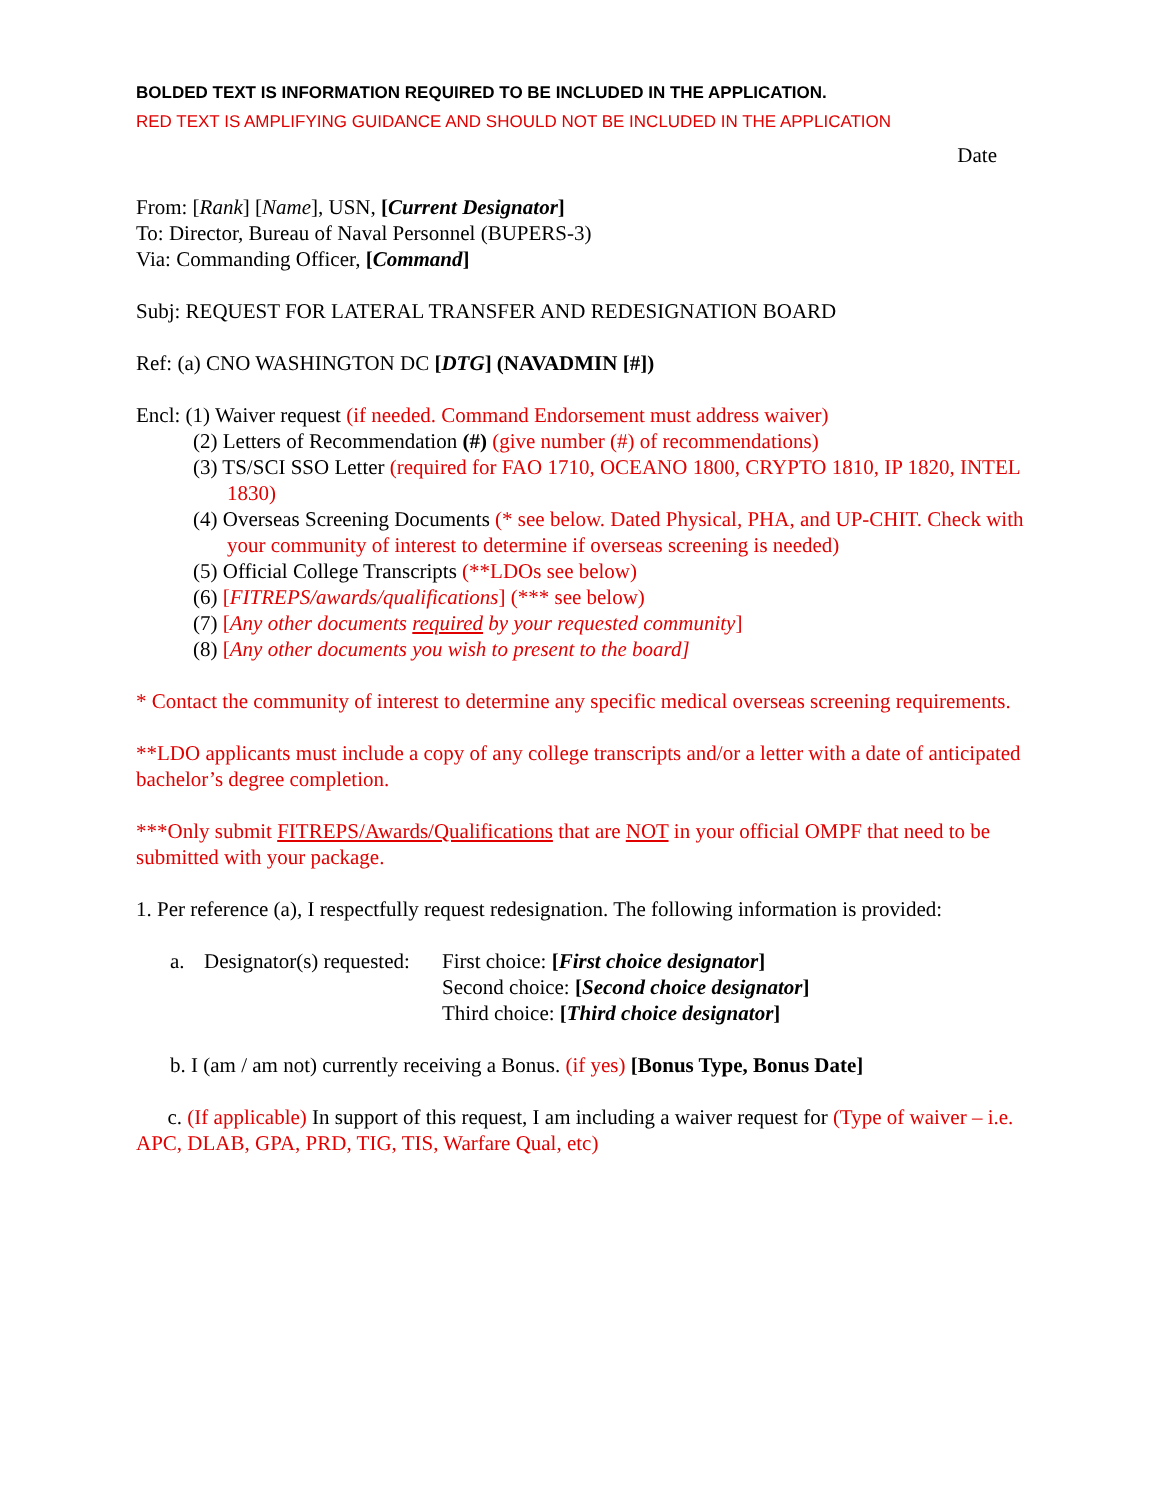BOLDED TEXT IS INFORMATION REQUIRED TO BE INCLUDED IN THE APPLICATION.
RED TEXT IS AMPLIFYING GUIDANCE AND SHOULD NOT BE INCLUDED IN THE APPLICATION
Date
From: [Rank] [Name], USN, [Current Designator]
To: Director, Bureau of Naval Personnel (BUPERS-3)
Via: Commanding Officer, [Command]
Subj: REQUEST FOR LATERAL TRANSFER AND REDESIGNATION BOARD
Ref: (a) CNO WASHINGTON DC [DTG] (NAVADMIN [#])
Encl: (1) Waiver request (if needed. Command Endorsement must address waiver)
(2) Letters of Recommendation (#) (give number (#) of recommendations)
(3) TS/SCI SSO Letter (required for FAO 1710, OCEANO 1800, CRYPTO 1810, IP 1820, INTEL 1830)
(4) Overseas Screening Documents (* see below. Dated Physical, PHA, and UP-CHIT. Check with your community of interest to determine if overseas screening is needed)
(5) Official College Transcripts (**LDOs see below)
(6) [FITREPS/awards/qualifications] (*** see below)
(7) [Any other documents required by your requested community]
(8) [Any other documents you wish to present to the board]
* Contact the community of interest to determine any specific medical overseas screening requirements.
**LDO applicants must include a copy of any college transcripts and/or a letter with a date of anticipated bachelor’s degree completion.
***Only submit FITREPS/Awards/Qualifications that are NOT in your official OMPF that need to be submitted with your package.
1. Per reference (a), I respectfully request redesignation. The following information is provided:
| a. | Designator(s) requested: | First choice: [ First choice designator ] Second choice: [ Second choice designator ] Third choice: [ Third choice designator ] |
b. I (am / am not) currently receiving a Bonus. (if yes) [Bonus Type, Bonus Date]
c. (If applicable) In support of this request, I am including a waiver request for (Type of waiver – i.e. APC, DLAB, GPA, PRD, TIG, TIS, Warfare Qual, etc)